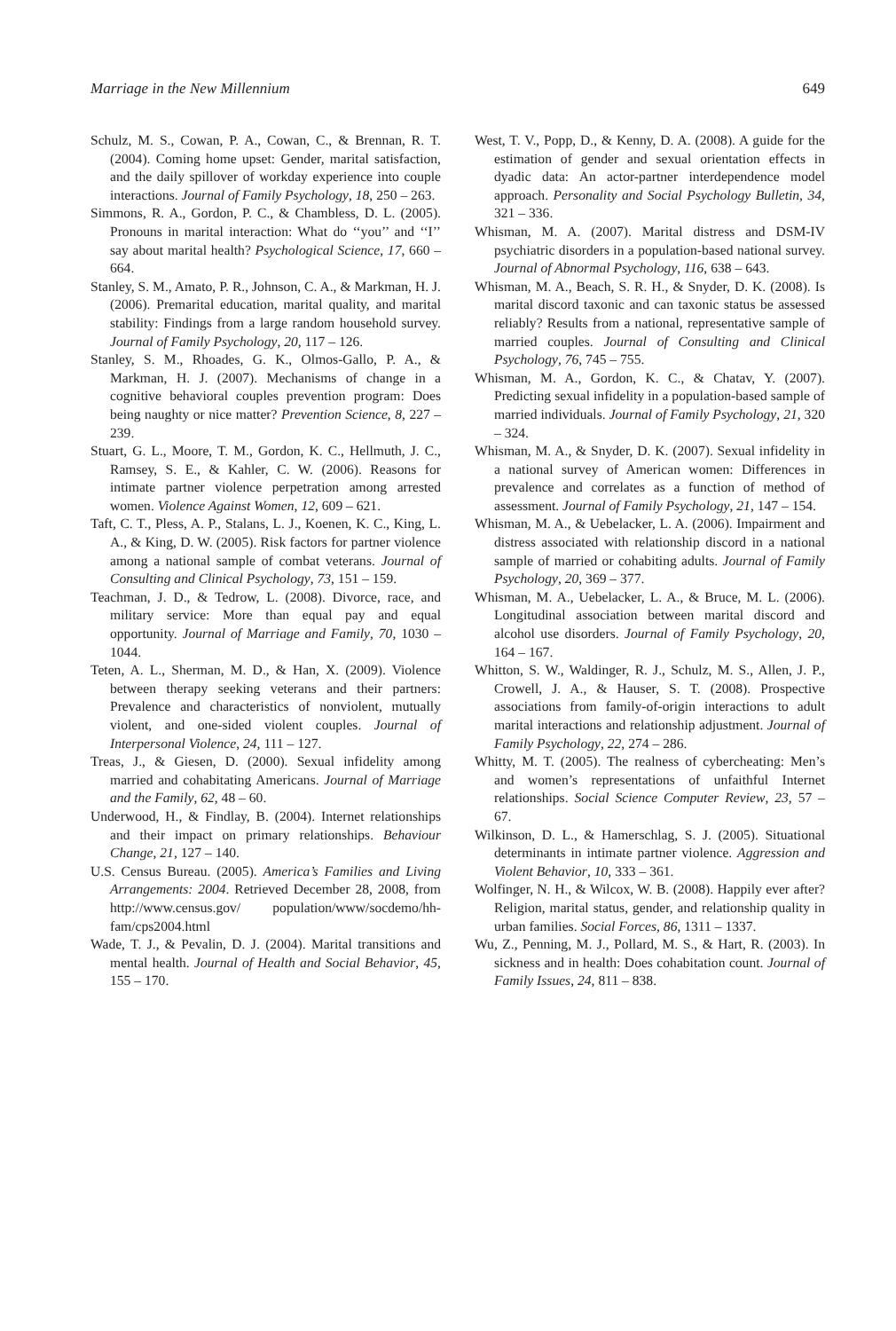Marriage in the New Millennium 649
Schulz, M. S., Cowan, P. A., Cowan, C., & Brennan, R. T. (2004). Coming home upset: Gender, marital satisfaction, and the daily spillover of workday experience into couple interactions. Journal of Family Psychology, 18, 250 – 263.
Simmons, R. A., Gordon, P. C., & Chambless, D. L. (2005). Pronouns in marital interaction: What do ‘‘you’’ and ‘‘I’’ say about marital health? Psychological Science, 17, 660 – 664.
Stanley, S. M., Amato, P. R., Johnson, C. A., & Markman, H. J. (2006). Premarital education, marital quality, and marital stability: Findings from a large random household survey. Journal of Family Psychology, 20, 117 – 126.
Stanley, S. M., Rhoades, G. K., Olmos-Gallo, P. A., & Markman, H. J. (2007). Mechanisms of change in a cognitive behavioral couples prevention program: Does being naughty or nice matter? Prevention Science, 8, 227 – 239.
Stuart, G. L., Moore, T. M., Gordon, K. C., Hellmuth, J. C., Ramsey, S. E., & Kahler, C. W. (2006). Reasons for intimate partner violence perpetration among arrested women. Violence Against Women, 12, 609 – 621.
Taft, C. T., Pless, A. P., Stalans, L. J., Koenen, K. C., King, L. A., & King, D. W. (2005). Risk factors for partner violence among a national sample of combat veterans. Journal of Consulting and Clinical Psychology, 73, 151 – 159.
Teachman, J. D., & Tedrow, L. (2008). Divorce, race, and military service: More than equal pay and equal opportunity. Journal of Marriage and Family, 70, 1030 – 1044.
Teten, A. L., Sherman, M. D., & Han, X. (2009). Violence between therapy seeking veterans and their partners: Prevalence and characteristics of nonviolent, mutually violent, and one-sided violent couples. Journal of Interpersonal Violence, 24, 111 – 127.
Treas, J., & Giesen, D. (2000). Sexual infidelity among married and cohabitating Americans. Journal of Marriage and the Family, 62, 48 – 60.
Underwood, H., & Findlay, B. (2004). Internet relationships and their impact on primary relationships. Behaviour Change, 21, 127 – 140.
U.S. Census Bureau. (2005). America’s Families and Living Arrangements: 2004. Retrieved December 28, 2008, from http://www.census.gov/ population/www/socdemo/hh-fam/cps2004.html
Wade, T. J., & Pevalin, D. J. (2004). Marital transitions and mental health. Journal of Health and Social Behavior, 45, 155 – 170.
West, T. V., Popp, D., & Kenny, D. A. (2008). A guide for the estimation of gender and sexual orientation effects in dyadic data: An actor-partner interdependence model approach. Personality and Social Psychology Bulletin, 34, 321 – 336.
Whisman, M. A. (2007). Marital distress and DSM-IV psychiatric disorders in a population-based national survey. Journal of Abnormal Psychology, 116, 638 – 643.
Whisman, M. A., Beach, S. R. H., & Snyder, D. K. (2008). Is marital discord taxonic and can taxonic status be assessed reliably? Results from a national, representative sample of married couples. Journal of Consulting and Clinical Psychology, 76, 745 – 755.
Whisman, M. A., Gordon, K. C., & Chatav, Y. (2007). Predicting sexual infidelity in a population-based sample of married individuals. Journal of Family Psychology, 21, 320 – 324.
Whisman, M. A., & Snyder, D. K. (2007). Sexual infidelity in a national survey of American women: Differences in prevalence and correlates as a function of method of assessment. Journal of Family Psychology, 21, 147 – 154.
Whisman, M. A., & Uebelacker, L. A. (2006). Impairment and distress associated with relationship discord in a national sample of married or cohabiting adults. Journal of Family Psychology, 20, 369 – 377.
Whisman, M. A., Uebelacker, L. A., & Bruce, M. L. (2006). Longitudinal association between marital discord and alcohol use disorders. Journal of Family Psychology, 20, 164 – 167.
Whitton, S. W., Waldinger, R. J., Schulz, M. S., Allen, J. P., Crowell, J. A., & Hauser, S. T. (2008). Prospective associations from family-of-origin interactions to adult marital interactions and relationship adjustment. Journal of Family Psychology, 22, 274 – 286.
Whitty, M. T. (2005). The realness of cybercheating: Men’s and women’s representations of unfaithful Internet relationships. Social Science Computer Review, 23, 57 – 67.
Wilkinson, D. L., & Hamerschlag, S. J. (2005). Situational determinants in intimate partner violence. Aggression and Violent Behavior, 10, 333 – 361.
Wolfinger, N. H., & Wilcox, W. B. (2008). Happily ever after? Religion, marital status, gender, and relationship quality in urban families. Social Forces, 86, 1311 – 1337.
Wu, Z., Penning, M. J., Pollard, M. S., & Hart, R. (2003). In sickness and in health: Does cohabitation count. Journal of Family Issues, 24, 811 – 838.